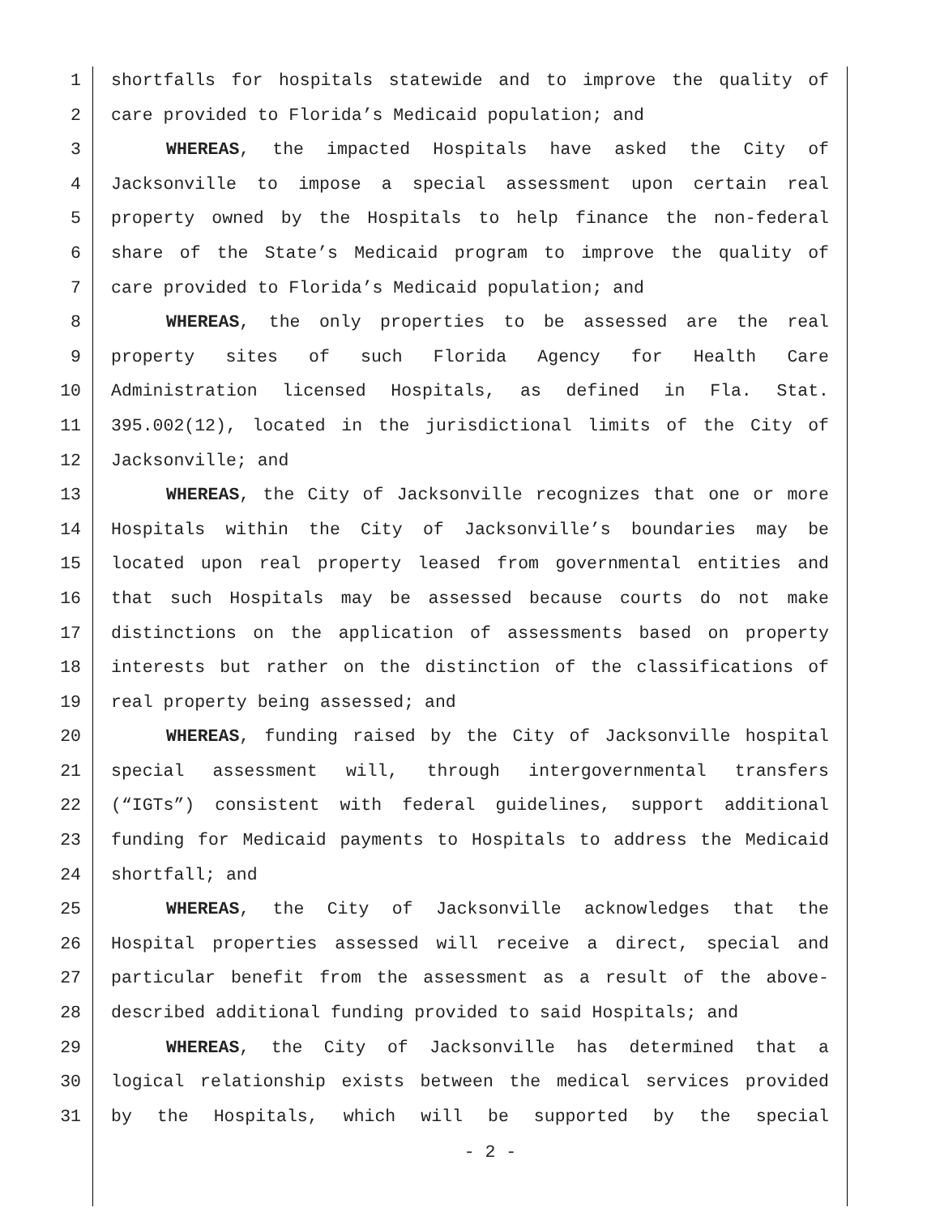1 shortfalls for hospitals statewide and to improve the quality of
2 care provided to Florida’s Medicaid population; and
3 WHEREAS, the impacted Hospitals have asked the City of
4 Jacksonville to impose a special assessment upon certain real
5 property owned by the Hospitals to help finance the non-federal
6 share of the State’s Medicaid program to improve the quality of
7 care provided to Florida’s Medicaid population; and
8 WHEREAS, the only properties to be assessed are the real
9 property sites of such Florida Agency for Health Care
10 Administration licensed Hospitals, as defined in Fla. Stat.
11 395.002(12), located in the jurisdictional limits of the City of
12 Jacksonville; and
13 WHEREAS, the City of Jacksonville recognizes that one or more
14 Hospitals within the City of Jacksonville’s boundaries may be
15 located upon real property leased from governmental entities and
16 that such Hospitals may be assessed because courts do not make
17 distinctions on the application of assessments based on property
18 interests but rather on the distinction of the classifications of
19 real property being assessed; and
20 WHEREAS, funding raised by the City of Jacksonville hospital
21 special assessment will, through intergovernmental transfers
22 (“IGTs”) consistent with federal guidelines, support additional
23 funding for Medicaid payments to Hospitals to address the Medicaid
24 shortfall; and
25 WHEREAS, the City of Jacksonville acknowledges that the
26 Hospital properties assessed will receive a direct, special and
27 particular benefit from the assessment as a result of the above-
28 described additional funding provided to said Hospitals; and
29 WHEREAS, the City of Jacksonville has determined that a
30 logical relationship exists between the medical services provided
31 by the Hospitals, which will be supported by the special
- 2 -